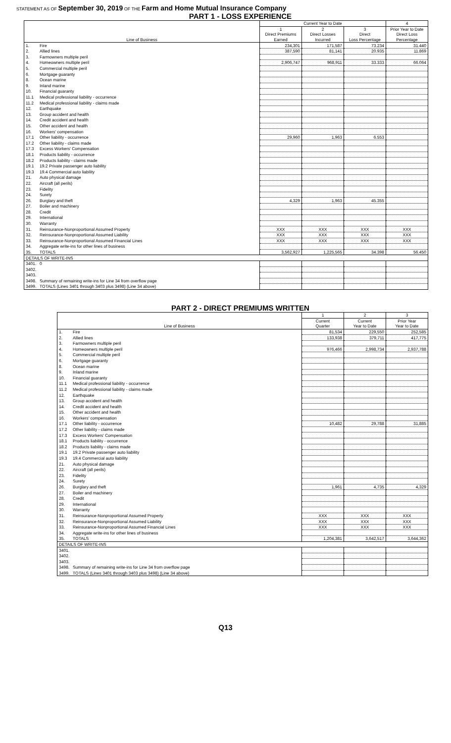STATEMENT AS OF September 30, 2019 OF THE Farm and Home Mutual Insurance Company
PART 1 - LOSS EXPERIENCE
| | | Current Year to Date | | | 4 |
| --- | --- | --- | --- | --- | --- |
| | | 1 | 2 | 3 | Prior Year to Date |
| | | Direct Premiums | Direct Losses | Direct | Direct Loss |
| Line of Business | | Earned | Incurred | Loss Percentage | Percentage |
| 1. | Fire | 234,301 | 171,587 | 73.234 | 31.440 |
| 2. | Allied lines | 387,590 | 81,141 | 20.935 | 11.869 |
| 3. | Farmowners multiple peril | | | | |
| 4. | Homeowners multiple peril | 2,906,747 | 968,911 | 33.333 | 66.064 |
| 5. | Commercial multiple peril | | | | |
| 6. | Mortgage guaranty | | | | |
| 8. | Ocean marine | | | | |
| 9. | Inland marine | | | | |
| 10. | Financial guaranty | | | | |
| 11.1 | Medical professional liability - occurrence | | | | |
| 11.2 | Medical professional liability - claims made | | | | |
| 12. | Earthquake | | | | |
| 13. | Group accident and health | | | | |
| 14. | Credit accident and health | | | | |
| 15. | Other accident and health | | | | |
| 16. | Workers' compensation | | | | |
| 17.1 | Other liability - occurrence | 29,960 | 1,963 | 6.553 | |
| 17.2 | Other liability - claims made | | | | |
| 17.3 | Excess Workers' Compensation | | | | |
| 18.1 | Products liability - occurrence | | | | |
| 18.2 | Products liability - claims made | | | | |
| 19.1 | 19.2 Private passenger auto liability | | | | |
| 19.3 | 19.4 Commercial auto liability | | | | |
| 21. | Auto physical damage | | | | |
| 22. | Aircraft (all perils) | | | | |
| 23. | Fidelity | | | | |
| 24. | Surety | | | | |
| 26. | Burglary and theft | 4,329 | 1,963 | 45.355 | |
| 27. | Boiler and machinery | | | | |
| 28. | Credit | | | | |
| 29. | International | | | | |
| 30. | Warranty | | | | |
| 31. | Reinsurance-Nonproportional Assumed Property | XXX | XXX | XXX | XXX |
| 32. | Reinsurance-Nonproportional Assumed Liability | XXX | XXX | XXX | XXX |
| 33. | Reinsurance-Nonproportional Assumed Financial Lines | XXX | XXX | XXX | XXX |
| 34. | Aggregate write-ins for other lines of business | | | | |
| 35. | TOTALS | 3,562,927 | 1,225,565 | 34.398 | 56.450 |
| DETAILS OF WRITE-INS | | | | | |
| 3401. | 0 | | | | |
| 3402. | | | | | |
| 3403. | | | | | |
| 3498. | Summary of remaining write-ins for Line 34 from overflow page | | | | |
| 3499. | TOTALS (Lines 3401 through 3403 plus 3498) (Line 34 above) | | | | |
PART 2 - DIRECT PREMIUMS WRITTEN
| | | 1 | 2 | 3 |
| --- | --- | --- | --- | --- |
| | | Current | Current | Prior Year |
| Line of Business | | Quarter | Year to Date | Year to Date |
| 1. | Fire | 81,534 | 229,550 | 252,585 |
| 2. | Allied lines | 133,938 | 379,711 | 417,775 |
| 3. | Farmowners multiple peril | | | |
| 4. | Homeowners multiple peril | 976,466 | 2,998,734 | 2,937,788 |
| 5. | Commercial multiple peril | | | |
| 6. | Mortgage guaranty | | | |
| 8. | Ocean marine | | | |
| 9. | Inland marine | | | |
| 10. | Financial guaranty | | | |
| 11.1 | Medical professional liability - occurrence | | | |
| 11.2 | Medical professional liability - claims made | | | |
| 12. | Earthquake | | | |
| 13. | Group accident and health | | | |
| 14. | Credit accident and health | | | |
| 15. | Other accident and health | | | |
| 16. | Workers' compensation | | | |
| 17.1 | Other liability - occurrence | 10,482 | 29,788 | 31,885 |
| 17.2 | Other liability - claims made | | | |
| 17.3 | Excess Workers' Compensation | | | |
| 18.1 | Products liability - occurrence | | | |
| 18.2 | Products liability - claims made | | | |
| 19.1 | 19.2 Private passenger auto liability | | | |
| 19.3 | 19.4 Commercial auto liability | | | |
| 21. | Auto physical damage | | | |
| 22. | Aircraft (all perils) | | | |
| 23. | Fidelity | | | |
| 24. | Surety | | | |
| 26. | Burglary and theft | 1,961 | 4,735 | 4,329 |
| 27. | Boiler and machinery | | | |
| 28. | Credit | | | |
| 29. | International | | | |
| 30. | Warranty | | | |
| 31. | Reinsurance-Nonproportional Assumed Property | XXX | XXX | XXX |
| 32. | Reinsurance-Nonproportional Assumed Liability | XXX | XXX | XXX |
| 33. | Reinsurance-Nonproportional Assumed Financial Lines | XXX | XXX | XXX |
| 34. | Aggregate write-ins for other lines of business | | | |
| 35. | TOTALS | 1,204,381 | 3,642,517 | 3,644,362 |
| DETAILS OF WRITE-INS | | | | |
| 3401. | | | | |
| 3402. | | | | |
| 3403. | | | | |
| 3498. | Summary of remaining write-ins for Line 34 from overflow page | | | |
| 3499. | TOTALS (Lines 3401 through 3403 plus 3498) (Line 34 above) | | | |
Q13